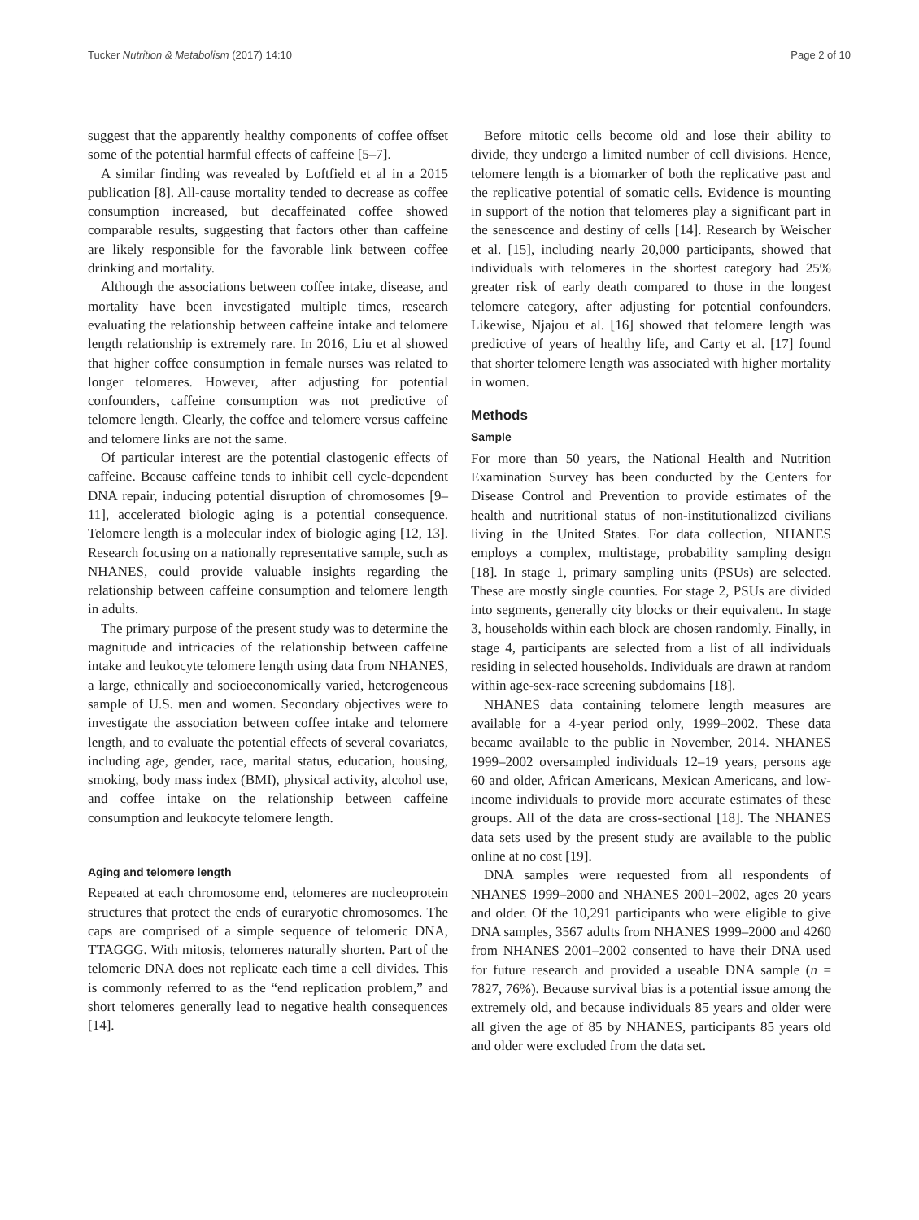Tucker Nutrition & Metabolism (2017) 14:10 Page 2 of 10
suggest that the apparently healthy components of coffee offset some of the potential harmful effects of caffeine [5–7].
A similar finding was revealed by Loftfield et al in a 2015 publication [8]. All-cause mortality tended to decrease as coffee consumption increased, but decaffeinated coffee showed comparable results, suggesting that factors other than caffeine are likely responsible for the favorable link between coffee drinking and mortality.
Although the associations between coffee intake, disease, and mortality have been investigated multiple times, research evaluating the relationship between caffeine intake and telomere length relationship is extremely rare. In 2016, Liu et al showed that higher coffee consumption in female nurses was related to longer telomeres. However, after adjusting for potential confounders, caffeine consumption was not predictive of telomere length. Clearly, the coffee and telomere versus caffeine and telomere links are not the same.
Of particular interest are the potential clastogenic effects of caffeine. Because caffeine tends to inhibit cell cycle-dependent DNA repair, inducing potential disruption of chromosomes [9–11], accelerated biologic aging is a potential consequence. Telomere length is a molecular index of biologic aging [12, 13]. Research focusing on a nationally representative sample, such as NHANES, could provide valuable insights regarding the relationship between caffeine consumption and telomere length in adults.
The primary purpose of the present study was to determine the magnitude and intricacies of the relationship between caffeine intake and leukocyte telomere length using data from NHANES, a large, ethnically and socioeconomically varied, heterogeneous sample of U.S. men and women. Secondary objectives were to investigate the association between coffee intake and telomere length, and to evaluate the potential effects of several covariates, including age, gender, race, marital status, education, housing, smoking, body mass index (BMI), physical activity, alcohol use, and coffee intake on the relationship between caffeine consumption and leukocyte telomere length.
Aging and telomere length
Repeated at each chromosome end, telomeres are nucleoprotein structures that protect the ends of euraryotic chromosomes. The caps are comprised of a simple sequence of telomeric DNA, TTAGGG. With mitosis, telomeres naturally shorten. Part of the telomeric DNA does not replicate each time a cell divides. This is commonly referred to as the “end replication problem,” and short telomeres generally lead to negative health consequences [14].
Before mitotic cells become old and lose their ability to divide, they undergo a limited number of cell divisions. Hence, telomere length is a biomarker of both the replicative past and the replicative potential of somatic cells. Evidence is mounting in support of the notion that telomeres play a significant part in the senescence and destiny of cells [14]. Research by Weischer et al. [15], including nearly 20,000 participants, showed that individuals with telomeres in the shortest category had 25% greater risk of early death compared to those in the longest telomere category, after adjusting for potential confounders. Likewise, Njajou et al. [16] showed that telomere length was predictive of years of healthy life, and Carty et al. [17] found that shorter telomere length was associated with higher mortality in women.
Methods
Sample
For more than 50 years, the National Health and Nutrition Examination Survey has been conducted by the Centers for Disease Control and Prevention to provide estimates of the health and nutritional status of non-institutionalized civilians living in the United States. For data collection, NHANES employs a complex, multistage, probability sampling design [18]. In stage 1, primary sampling units (PSUs) are selected. These are mostly single counties. For stage 2, PSUs are divided into segments, generally city blocks or their equivalent. In stage 3, households within each block are chosen randomly. Finally, in stage 4, participants are selected from a list of all individuals residing in selected households. Individuals are drawn at random within age-sex-race screening subdomains [18].
NHANES data containing telomere length measures are available for a 4-year period only, 1999–2002. These data became available to the public in November, 2014. NHANES 1999–2002 oversampled individuals 12–19 years, persons age 60 and older, African Americans, Mexican Americans, and low-income individuals to provide more accurate estimates of these groups. All of the data are cross-sectional [18]. The NHANES data sets used by the present study are available to the public online at no cost [19].
DNA samples were requested from all respondents of NHANES 1999–2000 and NHANES 2001–2002, ages 20 years and older. Of the 10,291 participants who were eligible to give DNA samples, 3567 adults from NHANES 1999–2000 and 4260 from NHANES 2001–2002 consented to have their DNA used for future research and provided a useable DNA sample (n = 7827, 76%). Because survival bias is a potential issue among the extremely old, and because individuals 85 years and older were all given the age of 85 by NHANES, participants 85 years old and older were excluded from the data set.